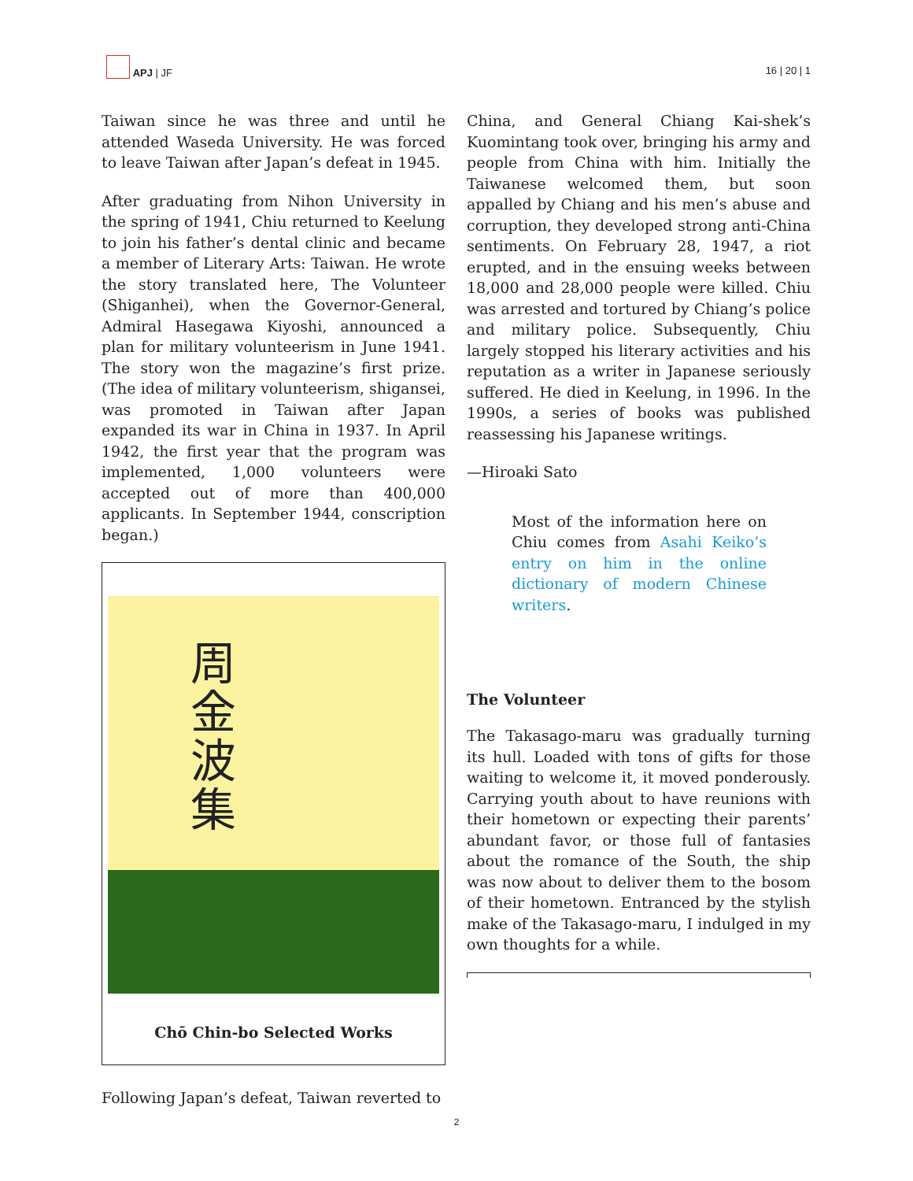APJ | JF
16 | 20 | 1
Taiwan since he was three and until he attended Waseda University. He was forced to leave Taiwan after Japan’s defeat in 1945.
After graduating from Nihon University in the spring of 1941, Chiu returned to Keelung to join his father’s dental clinic and became a member of Literary Arts: Taiwan. He wrote the story translated here, The Volunteer (Shiganhei), when the Governor-General, Admiral Hasegawa Kiyoshi, announced a plan for military volunteerism in June 1941. The story won the magazine’s first prize. (The idea of military volunteerism, shigansei, was promoted in Taiwan after Japan expanded its war in China in 1937. In April 1942, the first year that the program was implemented, 1,000 volunteers were accepted out of more than 400,000 applicants. In September 1944, conscription began.)
周金波集
Chō Chin-bo Selected Works
Following Japan’s defeat, Taiwan reverted to
China, and General Chiang Kai-shek’s Kuomintang took over, bringing his army and people from China with him. Initially the Taiwanese welcomed them, but soon appalled by Chiang and his men’s abuse and corruption, they developed strong anti-China sentiments. On February 28, 1947, a riot erupted, and in the ensuing weeks between 18,000 and 28,000 people were killed. Chiu was arrested and tortured by Chiang’s police and military police. Subsequently, Chiu largely stopped his literary activities and his reputation as a writer in Japanese seriously suffered. He died in Keelung, in 1996. In the 1990s, a series of books was published reassessing his Japanese writings.
—Hiroaki Sato
Most of the information here on Chiu comes from Asahi Keiko’s entry on him in the online dictionary of modern Chinese writers.
The Volunteer
The Takasago-maru was gradually turning its hull. Loaded with tons of gifts for those waiting to welcome it, it moved ponderously. Carrying youth about to have reunions with their hometown or expecting their parents’ abundant favor, or those full of fantasies about the romance of the South, the ship was now about to deliver them to the bosom of their hometown. Entranced by the stylish make of the Takasago-maru, I indulged in my own thoughts for a while.
2